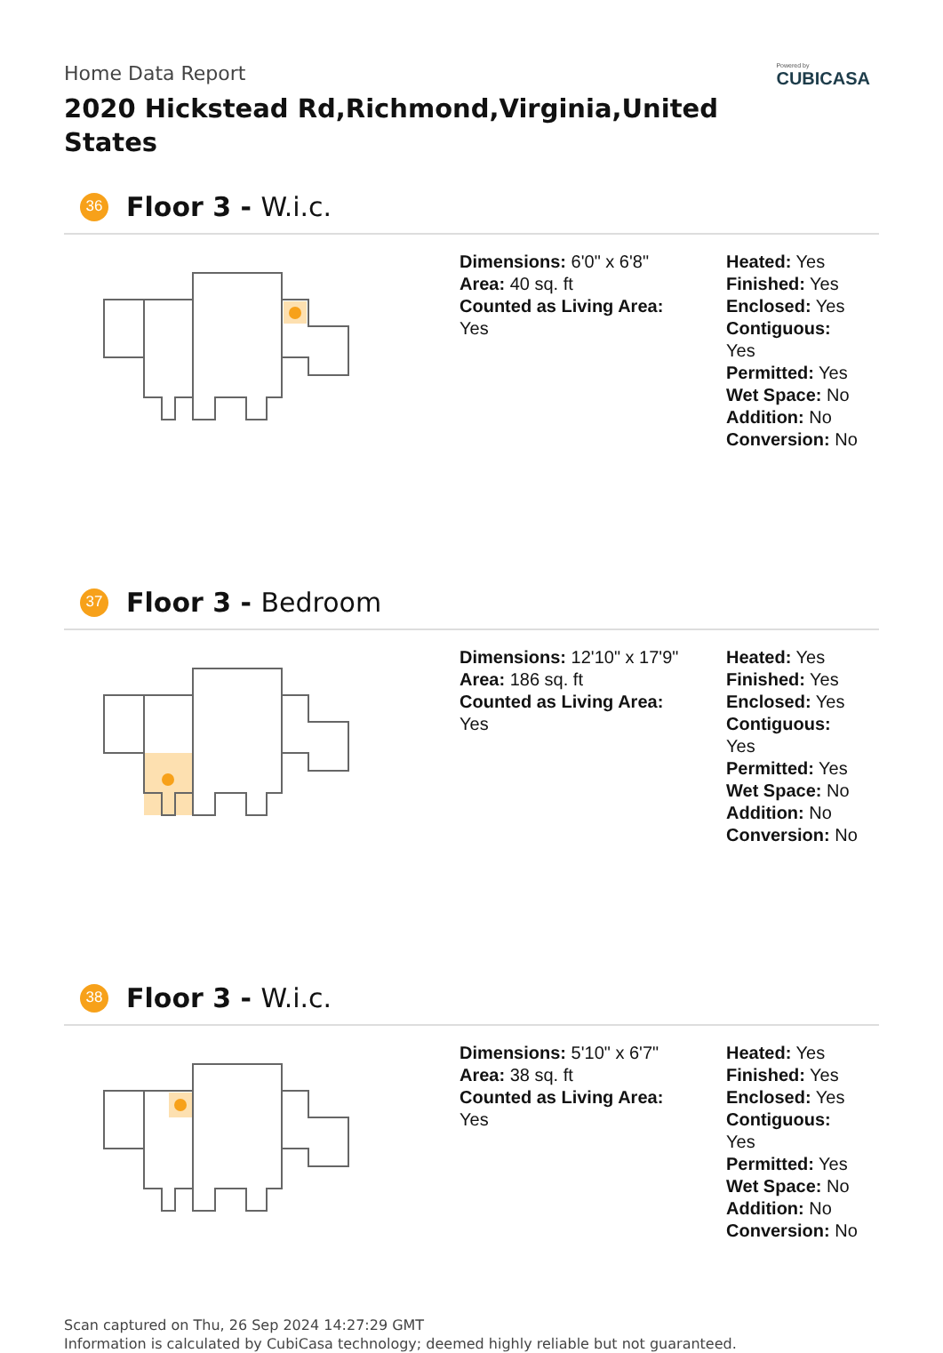Home Data Report
2020 Hickstead Rd,Richmond,Virginia,United States
Powered by
CUBICASA
36
Floor 3 - W.i.c.
Dimensions: 6'0" x 6'8"
Area: 40 sq. ft
Counted as Living Area:
Yes
Heated: Yes
Finished: Yes
Enclosed: Yes
Contiguous:
Yes
Permitted: Yes
Wet Space: No
Addition: No
Conversion: No
37
Floor 3 - Bedroom
Dimensions: 12'10" x 17'9"
Area: 186 sq. ft
Counted as Living Area:
Yes
Heated: Yes
Finished: Yes
Enclosed: Yes
Contiguous:
Yes
Permitted: Yes
Wet Space: No
Addition: No
Conversion: No
38
Floor 3 - W.i.c.
Dimensions: 5'10" x 6'7"
Area: 38 sq. ft
Counted as Living Area:
Yes
Heated: Yes
Finished: Yes
Enclosed: Yes
Contiguous:
Yes
Permitted: Yes
Wet Space: No
Addition: No
Conversion: No
Scan captured on Thu, 26 Sep 2024 14:27:29 GMT
Information is calculated by CubiCasa technology; deemed highly reliable but not guaranteed.